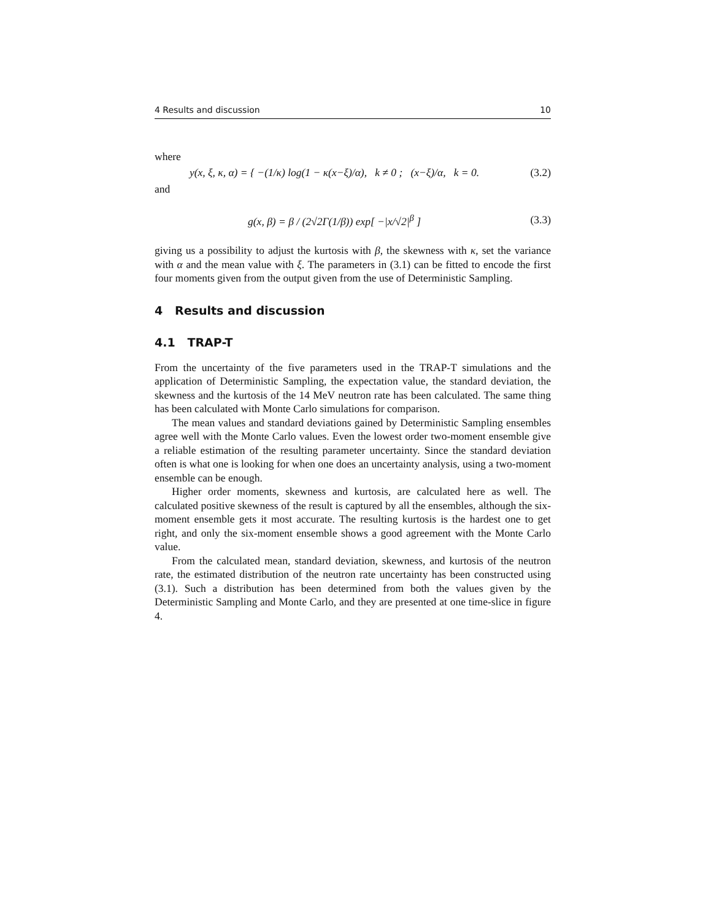4 Results and discussion 10
where
y(x, ξ, κ, α) = { −(1/κ) log(1 − κ(x−ξ)/α), k ≠ 0 ; (x−ξ)/α, k = 0.
(3.2)
and
g(x, β) = β / (2√2Γ(1/β)) exp[ −|x/√2|<sup>β</sup> ]
(3.3)
giving us a possibility to adjust the kurtosis with β, the skewness with κ, set the variance with α and the mean value with ξ. The parameters in (3.1) can be fitted to encode the first four moments given from the output given from the use of Deterministic Sampling.
4 Results and discussion
4.1 TRAP-T
From the uncertainty of the five parameters used in the TRAP-T simulations and the application of Deterministic Sampling, the expectation value, the standard deviation, the skewness and the kurtosis of the 14 MeV neutron rate has been calculated. The same thing has been calculated with Monte Carlo simulations for comparison.
The mean values and standard deviations gained by Deterministic Sampling ensembles agree well with the Monte Carlo values. Even the lowest order two-moment ensemble give a reliable estimation of the resulting parameter uncertainty. Since the standard deviation often is what one is looking for when one does an uncertainty analysis, using a two-moment ensemble can be enough.
Higher order moments, skewness and kurtosis, are calculated here as well. The calculated positive skewness of the result is captured by all the ensembles, although the six-moment ensemble gets it most accurate. The resulting kurtosis is the hardest one to get right, and only the six-moment ensemble shows a good agreement with the Monte Carlo value.
From the calculated mean, standard deviation, skewness, and kurtosis of the neutron rate, the estimated distribution of the neutron rate uncertainty has been constructed using (3.1). Such a distribution has been determined from both the values given by the Deterministic Sampling and Monte Carlo, and they are presented at one time-slice in figure 4.